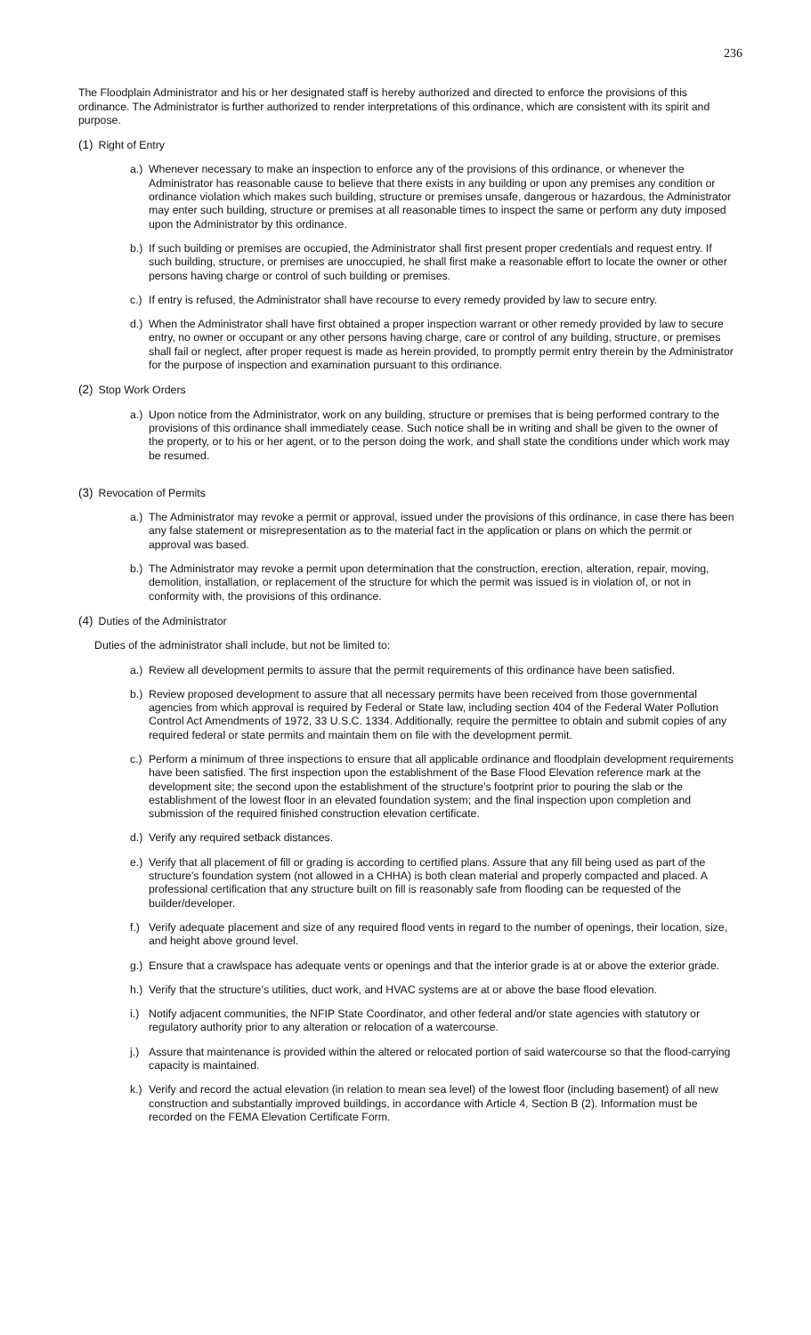236
The Floodplain Administrator and his or her designated staff is hereby authorized and directed to enforce the provisions of this ordinance. The Administrator is further authorized to render interpretations of this ordinance, which are consistent with its spirit and purpose.
(1) Right of Entry
a.)
Whenever necessary to make an inspection to enforce any of the provisions of this ordinance, or whenever the Administrator has reasonable cause to believe that there exists in any building or upon any premises any condition or ordinance violation which makes such building, structure or premises unsafe, dangerous or hazardous, the Administrator may enter such building, structure or premises at all reasonable times to inspect the same or perform any duty imposed upon the Administrator by this ordinance.
b.)
If such building or premises are occupied, the Administrator shall first present proper credentials and request entry. If such building, structure, or premises are unoccupied, he shall first make a reasonable effort to locate the owner or other persons having charge or control of such building or premises.
c.)
If entry is refused, the Administrator shall have recourse to every remedy provided by law to secure entry.
d.)
When the Administrator shall have first obtained a proper inspection warrant or other remedy provided by law to secure entry, no owner or occupant or any other persons having charge, care or control of any building, structure, or premises shall fail or neglect, after proper request is made as herein provided, to promptly permit entry therein by the Administrator for the purpose of inspection and examination pursuant to this ordinance.
(2) Stop Work Orders
a.)
Upon notice from the Administrator, work on any building, structure or premises that is being performed contrary to the provisions of this ordinance shall immediately cease. Such notice shall be in writing and shall be given to the owner of the property, or to his or her agent, or to the person doing the work, and shall state the conditions under which work may be resumed.
(3) Revocation of Permits
a.)
The Administrator may revoke a permit or approval, issued under the provisions of this ordinance, in case there has been any false statement or misrepresentation as to the material fact in the application or plans on which the permit or approval was based.
b.)
The Administrator may revoke a permit upon determination that the construction, erection, alteration, repair, moving, demolition, installation, or replacement of the structure for which the permit was issued is in violation of, or not in conformity with, the provisions of this ordinance.
(4) Duties of the Administrator
Duties of the administrator shall include, but not be limited to:
a.)
Review all development permits to assure that the permit requirements of this ordinance have been satisfied.
b.)
Review proposed development to assure that all necessary permits have been received from those governmental agencies from which approval is required by Federal or State law, including section 404 of the Federal Water Pollution Control Act Amendments of 1972, 33 U.S.C. 1334. Additionally, require the permittee to obtain and submit copies of any required federal or state permits and maintain them on file with the development permit.
c.)
Perform a minimum of three inspections to ensure that all applicable ordinance and floodplain development requirements have been satisfied. The first inspection upon the establishment of the Base Flood Elevation reference mark at the development site; the second upon the establishment of the structure’s footprint prior to pouring the slab or the establishment of the lowest floor in an elevated foundation system; and the final inspection upon completion and submission of the required finished construction elevation certificate.
d.)
Verify any required setback distances.
e.)
Verify that all placement of fill or grading is according to certified plans. Assure that any fill being used as part of the structure’s foundation system (not allowed in a CHHA) is both clean material and properly compacted and placed. A professional certification that any structure built on fill is reasonably safe from flooding can be requested of the builder/developer.
f.)
Verify adequate placement and size of any required flood vents in regard to the number of openings, their location, size, and height above ground level.
g.)
Ensure that a crawlspace has adequate vents or openings and that the interior grade is at or above the exterior grade.
h.)
Verify that the structure’s utilities, duct work, and HVAC systems are at or above the base flood elevation.
i.)
Notify adjacent communities, the NFIP State Coordinator, and other federal and/or state agencies with statutory or regulatory authority prior to any alteration or relocation of a watercourse.
j.)
Assure that maintenance is provided within the altered or relocated portion of said watercourse so that the flood-carrying capacity is maintained.
k.)
Verify and record the actual elevation (in relation to mean sea level) of the lowest floor (including basement) of all new construction and substantially improved buildings, in accordance with Article 4, Section B (2). Information must be recorded on the FEMA Elevation Certificate Form.